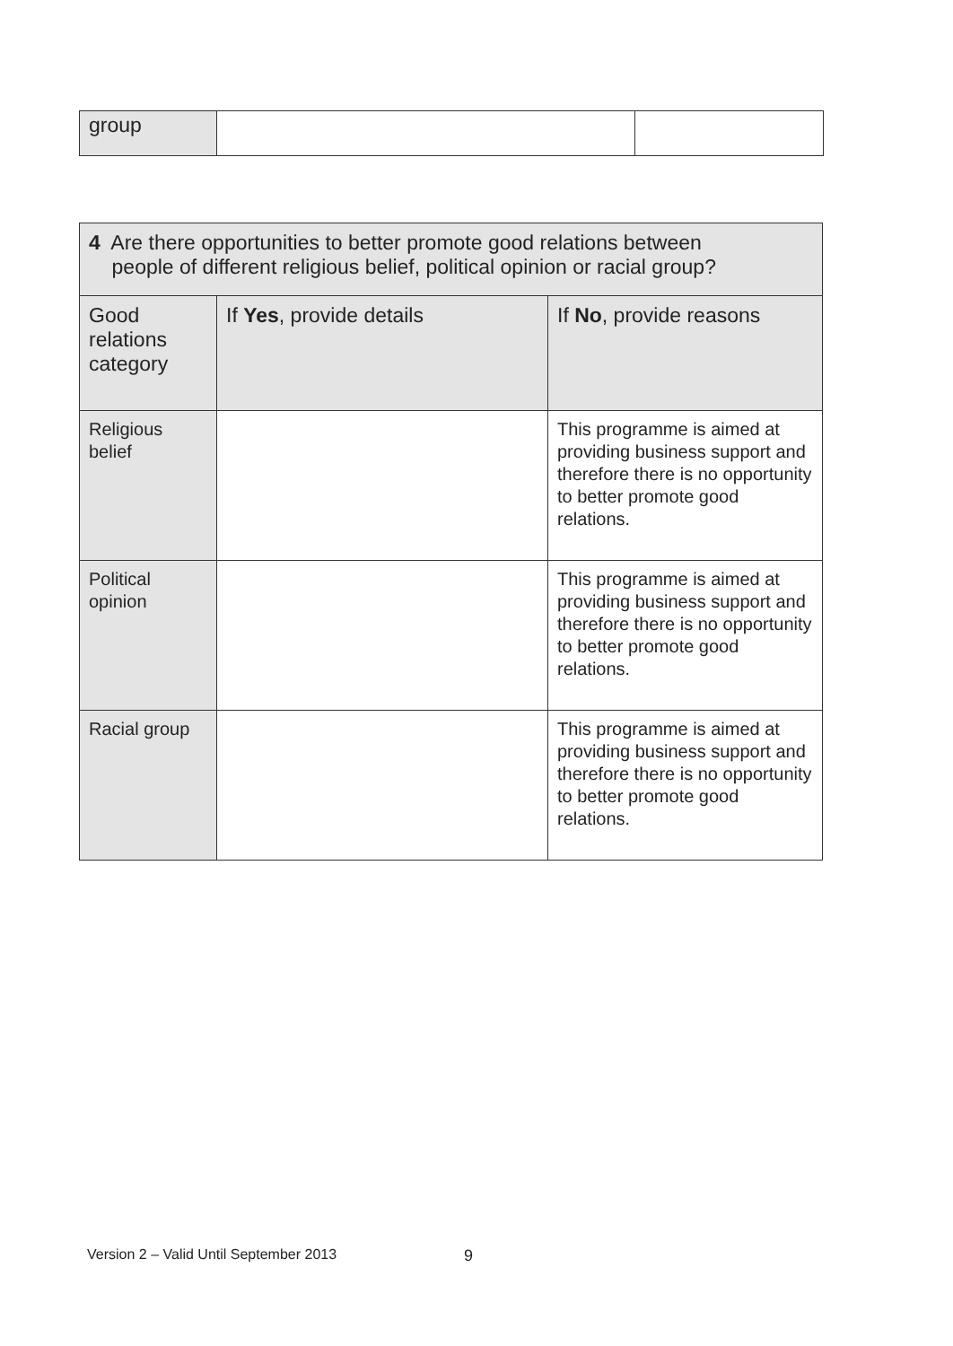| group | | |
| 4 Are there opportunities to better promote good relations between people of different religious belief, political opinion or racial group? | | |
| Good relations category | If Yes , provide details | If No , provide reasons |
| Religious belief | | This programme is aimed at providing business support and therefore there is no opportunity to better promote good relations. |
| Political opinion | | This programme is aimed at providing business support and therefore there is no opportunity to better promote good relations. |
| Racial group | | This programme is aimed at providing business support and therefore there is no opportunity to better promote good relations. |
Version 2 – Valid Until September 2013
9